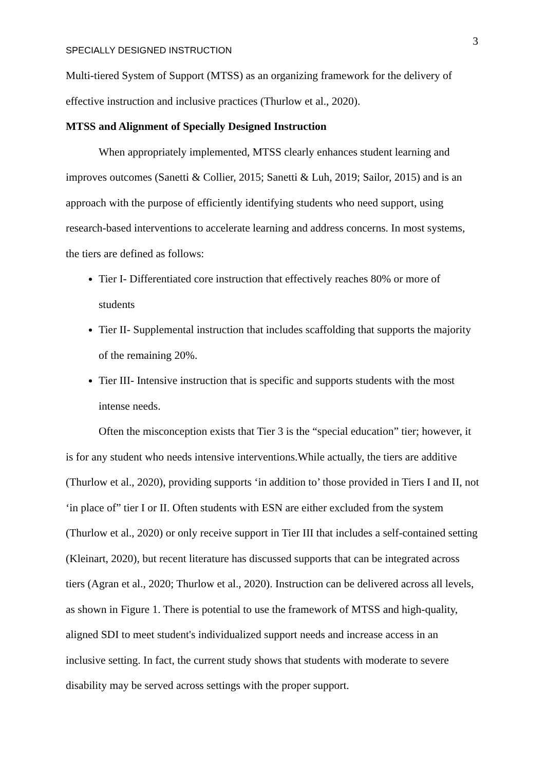3
SPECIALLY DESIGNED INSTRUCTION
Multi-tiered System of Support (MTSS) as an organizing framework for the delivery of effective instruction and inclusive practices (Thurlow et al., 2020).
MTSS and Alignment of Specially Designed Instruction
When appropriately implemented, MTSS clearly enhances student learning and improves outcomes (Sanetti & Collier, 2015; Sanetti & Luh, 2019; Sailor, 2015) and is an approach with the purpose of efficiently identifying students who need support, using research-based interventions to accelerate learning and address concerns. In most systems, the tiers are defined as follows:
Tier I- Differentiated core instruction that effectively reaches 80% or more of students
Tier II- Supplemental instruction that includes scaffolding that supports the majority of the remaining 20%.
Tier III- Intensive instruction that is specific and supports students with the most intense needs.
Often the misconception exists that Tier 3 is the “special education” tier; however, it is for any student who needs intensive interventions.While actually, the tiers are additive (Thurlow et al., 2020), providing supports ‘in addition to’ those provided in Tiers I and II, not ‘in place of” tier I or II. Often students with ESN are either excluded from the system (Thurlow et al., 2020) or only receive support in Tier III that includes a self-contained setting (Kleinart, 2020), but recent literature has discussed supports that can be integrated across tiers (Agran et al., 2020; Thurlow et al., 2020). Instruction can be delivered across all levels, as shown in Figure 1. There is potential to use the framework of MTSS and high-quality, aligned SDI to meet student's individualized support needs and increase access in an inclusive setting. In fact, the current study shows that students with moderate to severe disability may be served across settings with the proper support.